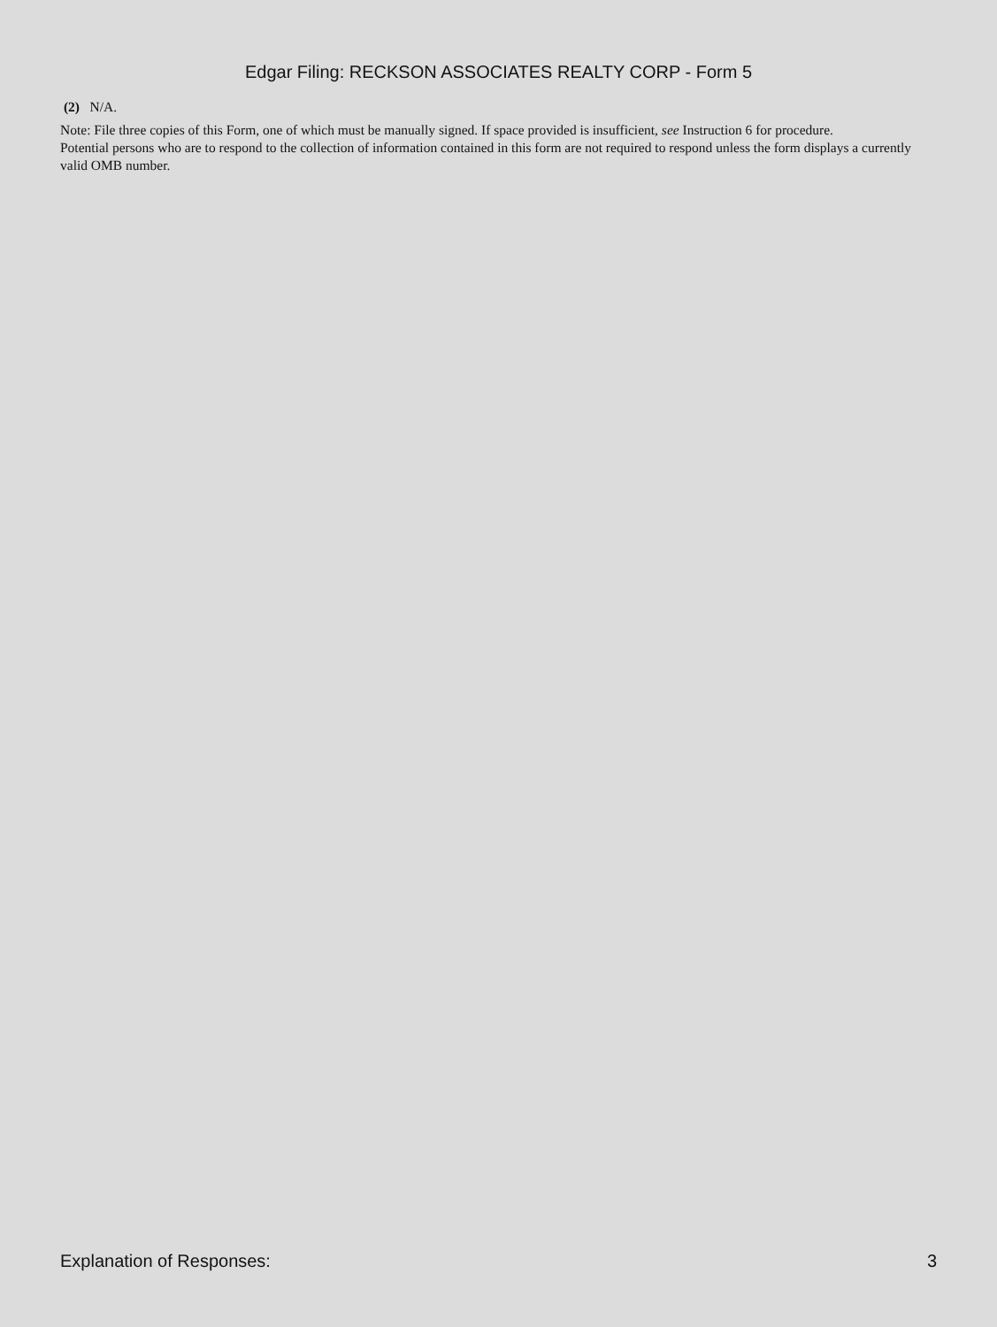Edgar Filing: RECKSON ASSOCIATES REALTY CORP - Form 5
(2) N/A.
Note: File three copies of this Form, one of which must be manually signed. If space provided is insufficient, see Instruction 6 for procedure.
Potential persons who are to respond to the collection of information contained in this form are not required to respond unless the form displays a currently valid OMB number.
Explanation of Responses: 3